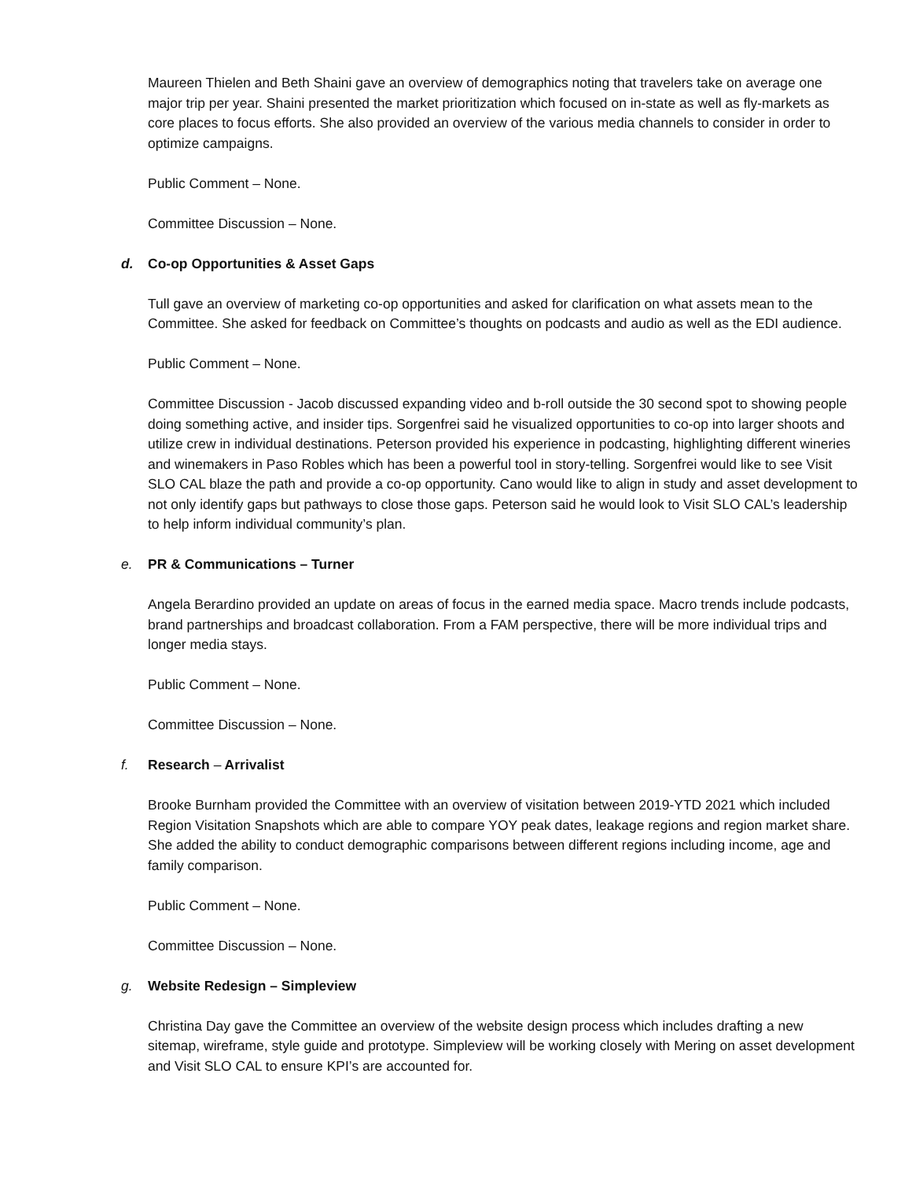Maureen Thielen and Beth Shaini gave an overview of demographics noting that travelers take on average one major trip per year. Shaini presented the market prioritization which focused on in-state as well as fly-markets as core places to focus efforts. She also provided an overview of the various media channels to consider in order to optimize campaigns.
Public Comment – None.
Committee Discussion – None.
d. Co-op Opportunities & Asset Gaps
Tull gave an overview of marketing co-op opportunities and asked for clarification on what assets mean to the Committee. She asked for feedback on Committee’s thoughts on podcasts and audio as well as the EDI audience.
Public Comment – None.
Committee Discussion - Jacob discussed expanding video and b-roll outside the 30 second spot to showing people doing something active, and insider tips. Sorgenfrei said he visualized opportunities to co-op into larger shoots and utilize crew in individual destinations. Peterson provided his experience in podcasting, highlighting different wineries and winemakers in Paso Robles which has been a powerful tool in story-telling. Sorgenfrei would like to see Visit SLO CAL blaze the path and provide a co-op opportunity. Cano would like to align in study and asset development to not only identify gaps but pathways to close those gaps. Peterson said he would look to Visit SLO CAL’s leadership to help inform individual community’s plan.
e. PR & Communications – Turner
Angela Berardino provided an update on areas of focus in the earned media space. Macro trends include podcasts, brand partnerships and broadcast collaboration. From a FAM perspective, there will be more individual trips and longer media stays.
Public Comment – None.
Committee Discussion – None.
f. Research – Arrivalist
Brooke Burnham provided the Committee with an overview of visitation between 2019-YTD 2021 which included Region Visitation Snapshots which are able to compare YOY peak dates, leakage regions and region market share. She added the ability to conduct demographic comparisons between different regions including income, age and family comparison.
Public Comment – None.
Committee Discussion – None.
g. Website Redesign – Simpleview
Christina Day gave the Committee an overview of the website design process which includes drafting a new sitemap, wireframe, style guide and prototype. Simpleview will be working closely with Mering on asset development and Visit SLO CAL to ensure KPI’s are accounted for.